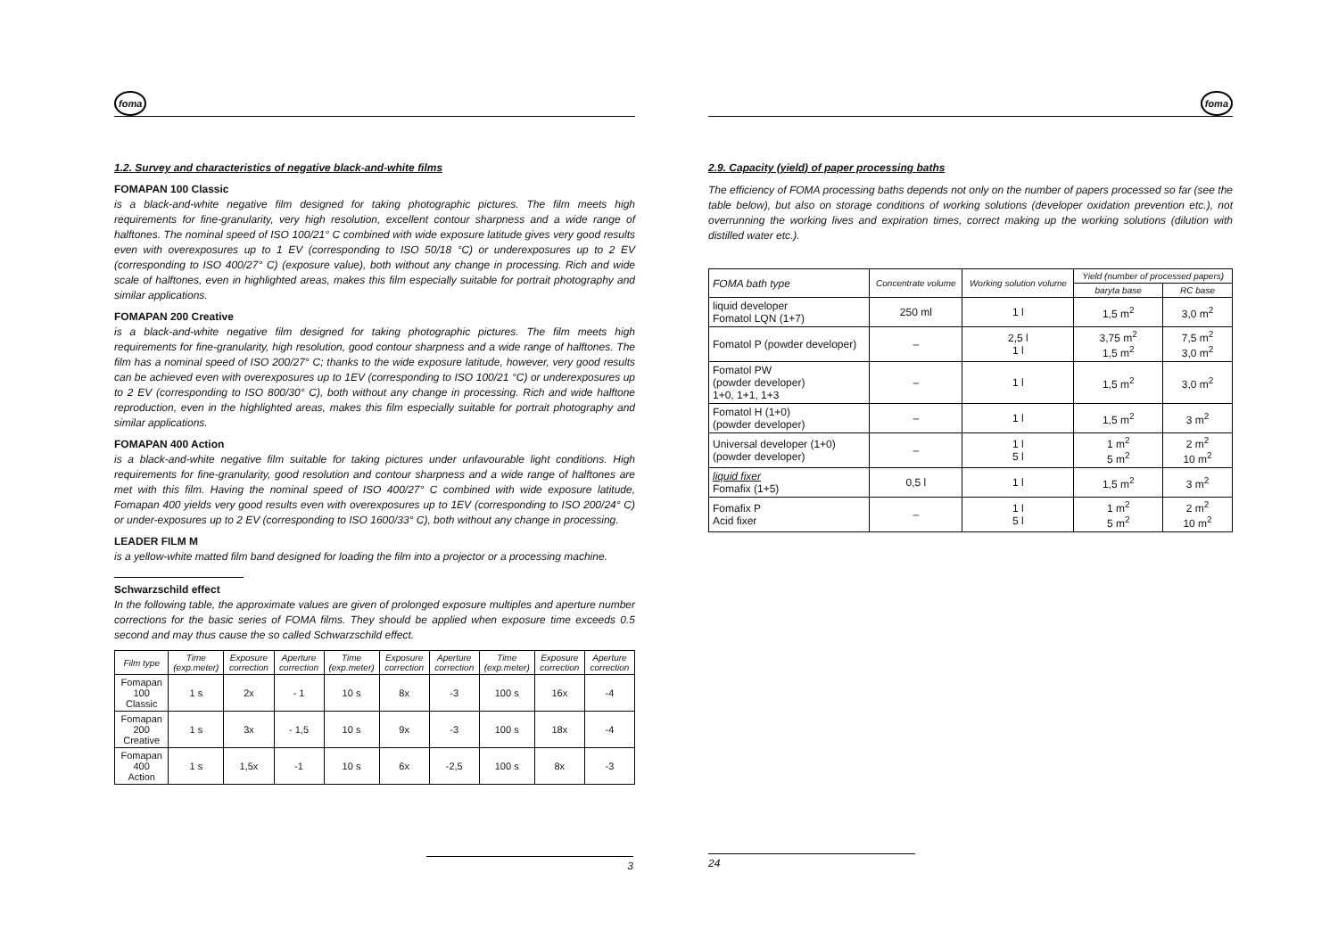foma
1.2. Survey and characteristics of negative black-and-white films
FOMAPAN 100 Classic
is a black-and-white negative film designed for taking photographic pictures. The film meets high requirements for fine-granularity, very high resolution, excellent contour sharpness and a wide range of halftones. The nominal speed of ISO 100/21° C combined with wide exposure latitude gives very good results even with overexposures up to 1 EV (corresponding to ISO 50/18 °C) or underexposures up to 2 EV (corresponding to ISO 400/27° C) (exposure value), both without any change in processing. Rich and wide scale of halftones, even in highlighted areas, makes this film especially suitable for portrait photography and similar applications.
FOMAPAN 200 Creative
is a black-and-white negative film designed for taking photographic pictures. The film meets high requirements for fine-granularity, high resolution, good contour sharpness and a wide range of halftones. The film has a nominal speed of ISO 200/27° C; thanks to the wide exposure latitude, however, very good results can be achieved even with overexposures up to 1EV (corresponding to ISO 100/21 °C) or underexposures up to 2 EV (corresponding to ISO 800/30° C), both without any change in processing. Rich and wide halftone reproduction, even in the highlighted areas, makes this film especially suitable for portrait photography and similar applications.
FOMAPAN 400 Action
is a black-and-white negative film suitable for taking pictures under unfavourable light conditions. High requirements for fine-granularity, good resolution and contour sharpness and a wide range of halftones are met with this film. Having the nominal speed of ISO 400/27° C combined with wide exposure latitude, Fomapan 400 yields very good results even with overexposures up to 1EV (corresponding to ISO 200/24° C) or under-exposures up to 2 EV (corresponding to ISO 1600/33° C), both without any change in processing.
LEADER FILM M
is a yellow-white matted film band designed for loading the film into a projector or a processing machine.
Schwarzschild effect
In the following table, the approximate values are given of prolonged exposure multiples and aperture number corrections for the basic series of FOMA films. They should be applied when exposure time exceeds 0.5 second and may thus cause the so called Schwarzschild effect.
| Film type | Time (exp.meter) | Exposure correction | Aperture correction | Time (exp.meter) | Exposure correction | Aperture correction | Time (exp.meter) | Exposure correction | Aperture correction |
| --- | --- | --- | --- | --- | --- | --- | --- | --- | --- |
| Fomapan 100 Classic | 1 s | 2x | - 1 | 10 s | 8x | -3 | 100 s | 16x | -4 |
| Fomapan 200 Creative | 1 s | 3x | - 1,5 | 10 s | 9x | -3 | 100 s | 18x | -4 |
| Fomapan 400 Action | 1 s | 1,5x | -1 | 10 s | 6x | -2,5 | 100 s | 8x | -3 |
3
foma
2.9. Capacity (yield) of paper processing baths
The efficiency of FOMA processing baths depends not only on the number of papers processed so far (see the table below), but also on storage conditions of working solutions (developer oxidation prevention etc.), not overrunning the working lives and expiration times, correct making up the working solutions (dilution with distilled water etc.).
| FOMA bath type | Concentrate volume | Working solution volume | Yield (number of processed papers) | |
| --- | --- | --- | --- | --- |
| | | | baryta base | RC base |
| liquid developer Fomatol LQN (1+7) | 250 ml | 1 l | 1,5 m<sup>2</sup> | 3,0 m<sup>2</sup> |
| Fomatol P (powder developer) | – | 2,5 l 1 l | 3,75 m<sup>2</sup> 1,5 m<sup>2</sup> | 7,5 m<sup>2</sup> 3,0 m<sup>2</sup> |
| Fomatol PW (powder developer) 1+0, 1+1, 1+3 | – | 1 l | 1,5 m<sup>2</sup> | 3,0 m<sup>2</sup> |
| Fomatol H (1+0) (powder developer) | – | 1 l | 1,5 m<sup>2</sup> | 3 m<sup>2</sup> |
| Universal developer (1+0) (powder developer) | – | 1 l 5 l | 1 m<sup>2</sup> 5 m<sup>2</sup> | 2 m<sup>2</sup> 10 m<sup>2</sup> |
| liquid fixer Fomafix (1+5) | 0,5 l | 1 l | 1,5 m<sup>2</sup> | 3 m<sup>2</sup> |
| Fomafix P Acid fixer | – | 1 l 5 l | 1 m<sup>2</sup> 5 m<sup>2</sup> | 2 m<sup>2</sup> 10 m<sup>2</sup> |
24